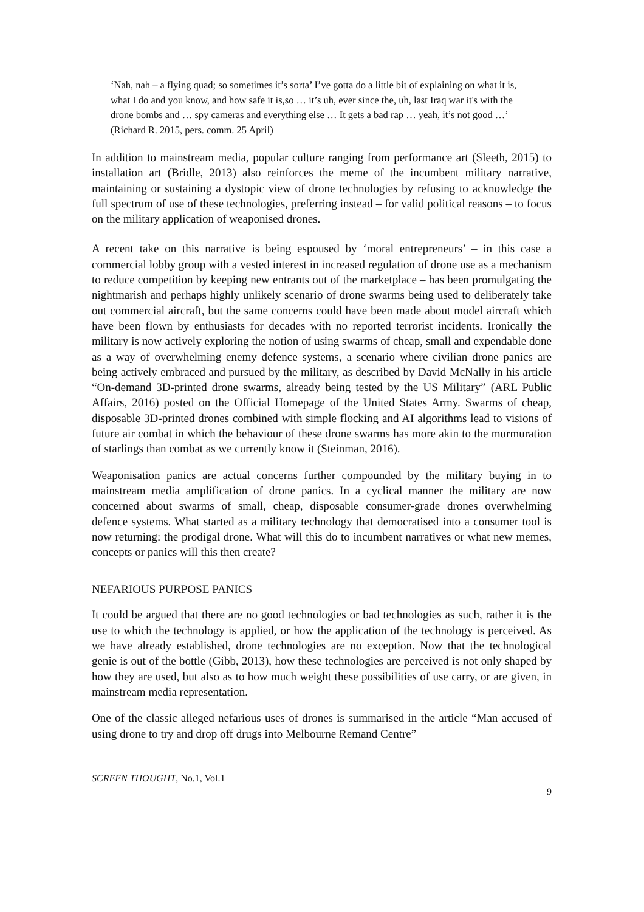‘Nah, nah – a flying quad; so sometimes it’s sorta’ I’ve gotta do a little bit of explaining on what it is, what I do and you know, and how safe it is,so … it’s uh, ever since the, uh, last Iraq war it's with the drone bombs and … spy cameras and everything else … It gets a bad rap … yeah, it’s not good …’ (Richard R. 2015, pers. comm. 25 April)
In addition to mainstream media, popular culture ranging from performance art (Sleeth, 2015) to installation art (Bridle, 2013) also reinforces the meme of the incumbent military narrative, maintaining or sustaining a dystopic view of drone technologies by refusing to acknowledge the full spectrum of use of these technologies, preferring instead – for valid political reasons – to focus on the military application of weaponised drones.
A recent take on this narrative is being espoused by ‘moral entrepreneurs’ – in this case a commercial lobby group with a vested interest in increased regulation of drone use as a mechanism to reduce competition by keeping new entrants out of the marketplace – has been promulgating the nightmarish and perhaps highly unlikely scenario of drone swarms being used to deliberately take out commercial aircraft, but the same concerns could have been made about model aircraft which have been flown by enthusiasts for decades with no reported terrorist incidents. Ironically the military is now actively exploring the notion of using swarms of cheap, small and expendable done as a way of overwhelming enemy defence systems, a scenario where civilian drone panics are being actively embraced and pursued by the military, as described by David McNally in his article “On-demand 3D-printed drone swarms, already being tested by the US Military” (ARL Public Affairs, 2016) posted on the Official Homepage of the United States Army. Swarms of cheap, disposable 3D-printed drones combined with simple flocking and AI algorithms lead to visions of future air combat in which the behaviour of these drone swarms has more akin to the murmuration of starlings than combat as we currently know it (Steinman, 2016).
Weaponisation panics are actual concerns further compounded by the military buying in to mainstream media amplification of drone panics. In a cyclical manner the military are now concerned about swarms of small, cheap, disposable consumer-grade drones overwhelming defence systems. What started as a military technology that democratised into a consumer tool is now returning: the prodigal drone. What will this do to incumbent narratives or what new memes, concepts or panics will this then create?
NEFARIOUS PURPOSE PANICS
It could be argued that there are no good technologies or bad technologies as such, rather it is the use to which the technology is applied, or how the application of the technology is perceived. As we have already established, drone technologies are no exception. Now that the technological genie is out of the bottle (Gibb, 2013), how these technologies are perceived is not only shaped by how they are used, but also as to how much weight these possibilities of use carry, or are given, in mainstream media representation.
One of the classic alleged nefarious uses of drones is summarised in the article “Man accused of using drone to try and drop off drugs into Melbourne Remand Centre”
SCREEN THOUGHT, No.1, Vol.1
9